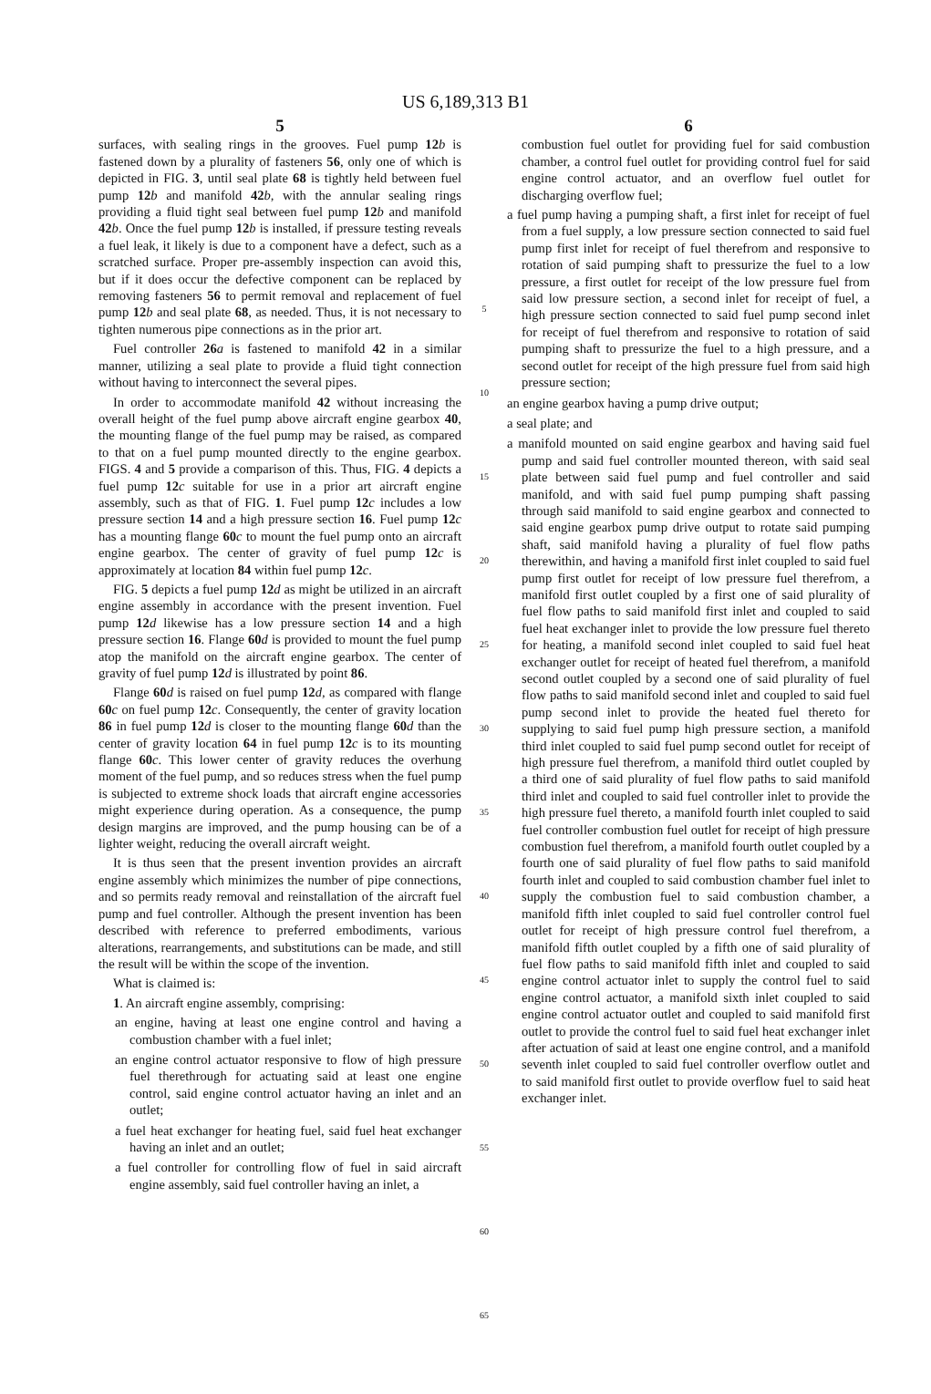US 6,189,313 B1
5
surfaces, with sealing rings in the grooves. Fuel pump 12 b is fastened down by a plurality of fasteners 56, only one of which is depicted in FIG. 3, until seal plate 68 is tightly held between fuel pump 12 b and manifold 42 b, with the annular sealing rings providing a fluid tight seal between fuel pump 12 b and manifold 42 b. Once the fuel pump 12 b is installed, if pressure testing reveals a fuel leak, it likely is due to a component have a defect, such as a scratched surface. Proper pre-assembly inspection can avoid this, but if it does occur the defective component can be replaced by removing fasteners 56 to permit removal and replacement of fuel pump 12 b and seal plate 68, as needed. Thus, it is not necessary to tighten numerous pipe connections as in the prior art.
Fuel controller 26 a is fastened to manifold 42 in a similar manner, utilizing a seal plate to provide a fluid tight connection without having to interconnect the several pipes.
In order to accommodate manifold 42 without increasing the overall height of the fuel pump above aircraft engine gearbox 40, the mounting flange of the fuel pump may be raised, as compared to that on a fuel pump mounted directly to the engine gearbox. FIGS. 4 and 5 provide a comparison of this. Thus, FIG. 4 depicts a fuel pump 12 c suitable for use in a prior art aircraft engine assembly, such as that of FIG. 1. Fuel pump 12 c includes a low pressure section 14 and a high pressure section 16. Fuel pump 12 c has a mounting flange 60 c to mount the fuel pump onto an aircraft engine gearbox. The center of gravity of fuel pump 12 c is approximately at location 84 within fuel pump 12 c.
FIG. 5 depicts a fuel pump 12 d as might be utilized in an aircraft engine assembly in accordance with the present invention. Fuel pump 12 d likewise has a low pressure section 14 and a high pressure section 16. Flange 60 d is provided to mount the fuel pump atop the manifold on the aircraft engine gearbox. The center of gravity of fuel pump 12 d is illustrated by point 86.
Flange 60 d is raised on fuel pump 12 d, as compared with flange 60 c on fuel pump 12 c. Consequently, the center of gravity location 86 in fuel pump 12 d is closer to the mounting flange 60 d than the center of gravity location 64 in fuel pump 12 c is to its mounting flange 60 c. This lower center of gravity reduces the overhung moment of the fuel pump, and so reduces stress when the fuel pump is subjected to extreme shock loads that aircraft engine accessories might experience during operation. As a consequence, the pump design margins are improved, and the pump housing can be of a lighter weight, reducing the overall aircraft weight.
It is thus seen that the present invention provides an aircraft engine assembly which minimizes the number of pipe connections, and so permits ready removal and reinstallation of the aircraft fuel pump and fuel controller. Although the present invention has been described with reference to preferred embodiments, various alterations, rearrangements, and substitutions can be made, and still the result will be within the scope of the invention.
What is claimed is:
1. An aircraft engine assembly, comprising:
an engine, having at least one engine control and having a combustion chamber with a fuel inlet;
an engine control actuator responsive to flow of high pressure fuel therethrough for actuating said at least one engine control, said engine control actuator having an inlet and an outlet;
a fuel heat exchanger for heating fuel, said fuel heat exchanger having an inlet and an outlet;
a fuel controller for controlling flow of fuel in said aircraft engine assembly, said fuel controller having an inlet, a
5
10
15
20
25
30
35
40
45
50
55
60
65
6
combustion fuel outlet for providing fuel for said combustion chamber, a control fuel outlet for providing control fuel for said engine control actuator, and an overflow fuel outlet for discharging overflow fuel;
a fuel pump having a pumping shaft, a first inlet for receipt of fuel from a fuel supply, a low pressure section connected to said fuel pump first inlet for receipt of fuel therefrom and responsive to rotation of said pumping shaft to pressurize the fuel to a low pressure, a first outlet for receipt of the low pressure fuel from said low pressure section, a second inlet for receipt of fuel, a high pressure section connected to said fuel pump second inlet for receipt of fuel therefrom and responsive to rotation of said pumping shaft to pressurize the fuel to a high pressure, and a second outlet for receipt of the high pressure fuel from said high pressure section;
an engine gearbox having a pump drive output;
a seal plate; and
a manifold mounted on said engine gearbox and having said fuel pump and said fuel controller mounted thereon, with said seal plate between said fuel pump and fuel controller and said manifold, and with said fuel pump pumping shaft passing through said manifold to said engine gearbox and connected to said engine gearbox pump drive output to rotate said pumping shaft, said manifold having a plurality of fuel flow paths therewithin, and having a manifold first inlet coupled to said fuel pump first outlet for receipt of low pressure fuel therefrom, a manifold first outlet coupled by a first one of said plurality of fuel flow paths to said manifold first inlet and coupled to said fuel heat exchanger inlet to provide the low pressure fuel thereto for heating, a manifold second inlet coupled to said fuel heat exchanger outlet for receipt of heated fuel therefrom, a manifold second outlet coupled by a second one of said plurality of fuel flow paths to said manifold second inlet and coupled to said fuel pump second inlet to provide the heated fuel thereto for supplying to said fuel pump high pressure section, a manifold third inlet coupled to said fuel pump second outlet for receipt of high pressure fuel therefrom, a manifold third outlet coupled by a third one of said plurality of fuel flow paths to said manifold third inlet and coupled to said fuel controller inlet to provide the high pressure fuel thereto, a manifold fourth inlet coupled to said fuel controller combustion fuel outlet for receipt of high pressure combustion fuel therefrom, a manifold fourth outlet coupled by a fourth one of said plurality of fuel flow paths to said manifold fourth inlet and coupled to said combustion chamber fuel inlet to supply the combustion fuel to said combustion chamber, a manifold fifth inlet coupled to said fuel controller control fuel outlet for receipt of high pressure control fuel therefrom, a manifold fifth outlet coupled by a fifth one of said plurality of fuel flow paths to said manifold fifth inlet and coupled to said engine control actuator inlet to supply the control fuel to said engine control actuator, a manifold sixth inlet coupled to said engine control actuator outlet and coupled to said manifold first outlet to provide the control fuel to said fuel heat exchanger inlet after actuation of said at least one engine control, and a manifold seventh inlet coupled to said fuel controller overflow outlet and to said manifold first outlet to provide overflow fuel to said heat exchanger inlet.